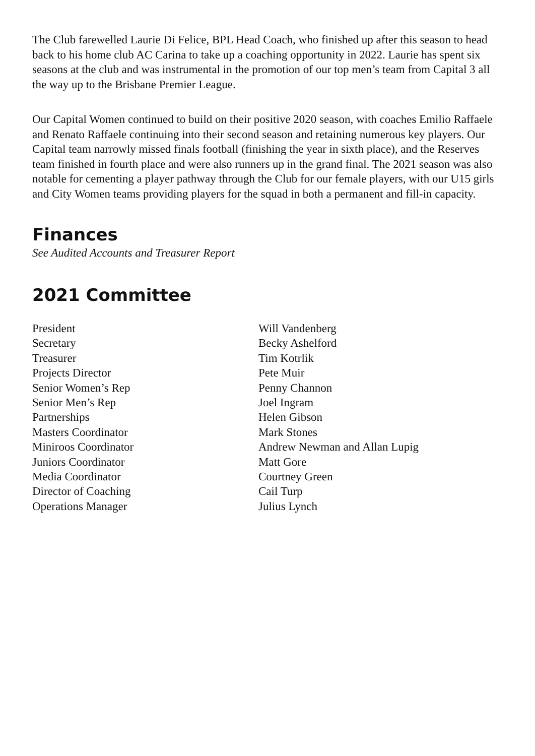The Club farewelled Laurie Di Felice, BPL Head Coach, who finished up after this season to head back to his home club AC Carina to take up a coaching opportunity in 2022. Laurie has spent six seasons at the club and was instrumental in the promotion of our top men’s team from Capital 3 all the way up to the Brisbane Premier League.
Our Capital Women continued to build on their positive 2020 season, with coaches Emilio Raffaele and Renato Raffaele continuing into their second season and retaining numerous key players. Our Capital team narrowly missed finals football (finishing the year in sixth place), and the Reserves team finished in fourth place and were also runners up in the grand final. The 2021 season was also notable for cementing a player pathway through the Club for our female players, with our U15 girls and City Women teams providing players for the squad in both a permanent and fill-in capacity.
Finances
See Audited Accounts and Treasurer Report
2021 Committee
| President | Will Vandenberg |
| Secretary | Becky Ashelford |
| Treasurer | Tim Kotrlik |
| Projects Director | Pete Muir |
| Senior Women’s Rep | Penny Channon |
| Senior Men’s Rep | Joel Ingram |
| Partnerships | Helen Gibson |
| Masters Coordinator | Mark Stones |
| Miniroos Coordinator | Andrew Newman and Allan Lupig |
| Juniors Coordinator | Matt Gore |
| Media Coordinator | Courtney Green |
| Director of Coaching | Cail Turp |
| Operations Manager | Julius Lynch |